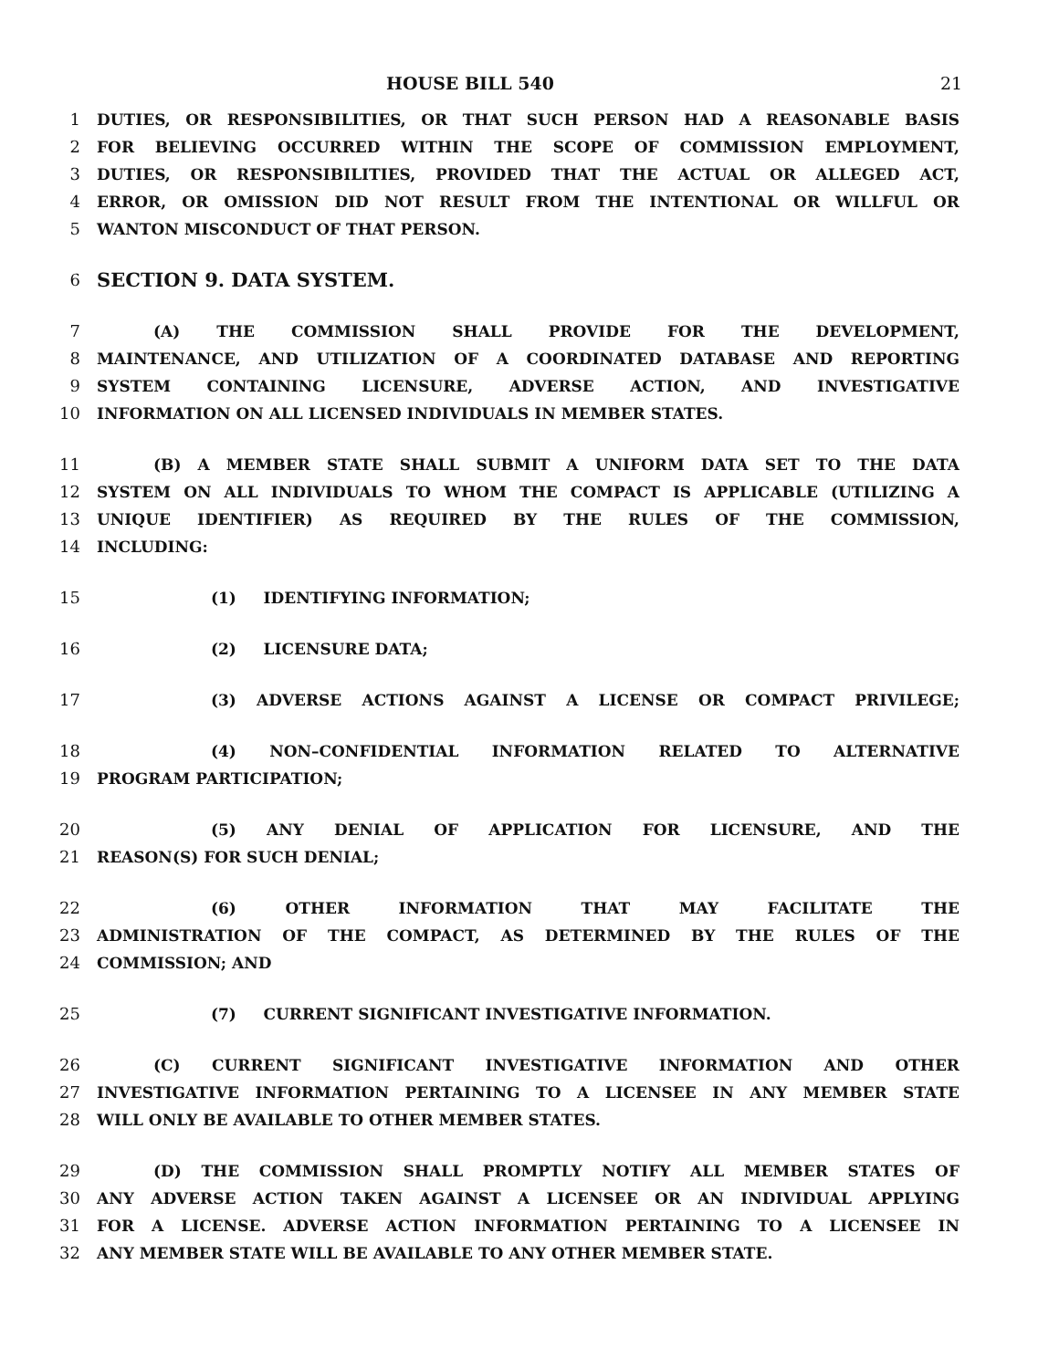HOUSE BILL 540 21
1 DUTIES, OR RESPONSIBILITIES, OR THAT SUCH PERSON HAD A REASONABLE BASIS
2 FOR BELIEVING OCCURRED WITHIN THE SCOPE OF COMMISSION EMPLOYMENT,
3 DUTIES, OR RESPONSIBILITIES, PROVIDED THAT THE ACTUAL OR ALLEGED ACT,
4 ERROR, OR OMISSION DID NOT RESULT FROM THE INTENTIONAL OR WILLFUL OR
5 WANTON MISCONDUCT OF THAT PERSON.
6 SECTION 9. DATA SYSTEM.
7 (A) THE COMMISSION SHALL PROVIDE FOR THE DEVELOPMENT,
8 MAINTENANCE, AND UTILIZATION OF A COORDINATED DATABASE AND REPORTING
9 SYSTEM CONTAINING LICENSURE, ADVERSE ACTION, AND INVESTIGATIVE
10 INFORMATION ON ALL LICENSED INDIVIDUALS IN MEMBER STATES.
11 (B) A MEMBER STATE SHALL SUBMIT A UNIFORM DATA SET TO THE DATA
12 SYSTEM ON ALL INDIVIDUALS TO WHOM THE COMPACT IS APPLICABLE (UTILIZING A
13 UNIQUE IDENTIFIER) AS REQUIRED BY THE RULES OF THE COMMISSION,
14 INCLUDING:
15 (1) IDENTIFYING INFORMATION;
16 (2) LICENSURE DATA;
17 (3) ADVERSE ACTIONS AGAINST A LICENSE OR COMPACT PRIVILEGE;
18 (4) NON–CONFIDENTIAL INFORMATION RELATED TO ALTERNATIVE
19 PROGRAM PARTICIPATION;
20 (5) ANY DENIAL OF APPLICATION FOR LICENSURE, AND THE
21 REASON(S) FOR SUCH DENIAL;
22 (6) OTHER INFORMATION THAT MAY FACILITATE THE
23 ADMINISTRATION OF THE COMPACT, AS DETERMINED BY THE RULES OF THE
24 COMMISSION; AND
25 (7) CURRENT SIGNIFICANT INVESTIGATIVE INFORMATION.
26 (C) CURRENT SIGNIFICANT INVESTIGATIVE INFORMATION AND OTHER
27 INVESTIGATIVE INFORMATION PERTAINING TO A LICENSEE IN ANY MEMBER STATE
28 WILL ONLY BE AVAILABLE TO OTHER MEMBER STATES.
29 (D) THE COMMISSION SHALL PROMPTLY NOTIFY ALL MEMBER STATES OF
30 ANY ADVERSE ACTION TAKEN AGAINST A LICENSEE OR AN INDIVIDUAL APPLYING
31 FOR A LICENSE. ADVERSE ACTION INFORMATION PERTAINING TO A LICENSEE IN
32 ANY MEMBER STATE WILL BE AVAILABLE TO ANY OTHER MEMBER STATE.